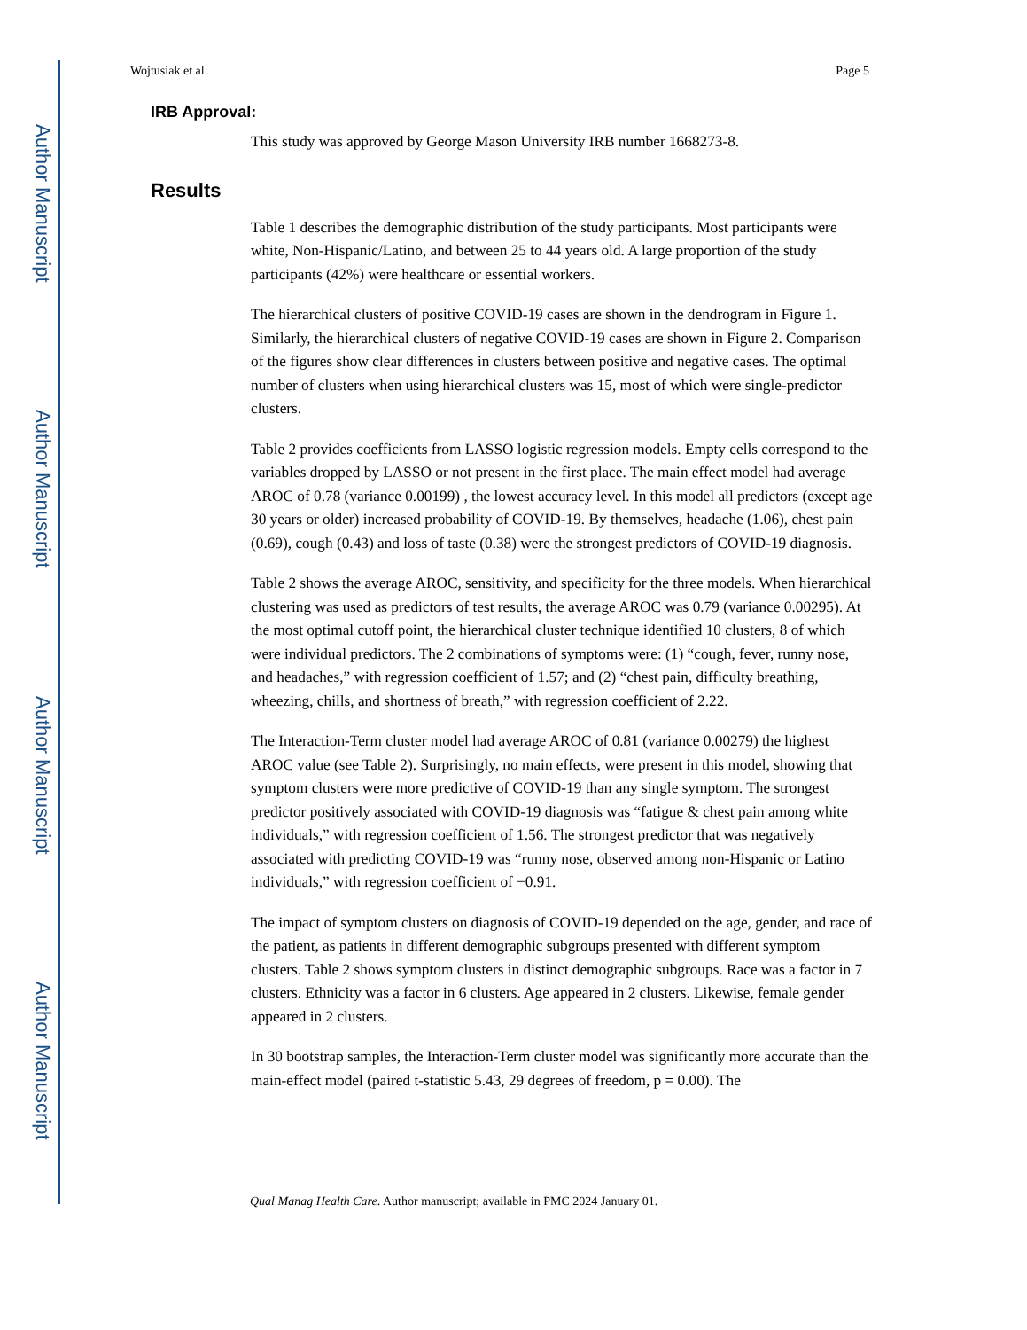Author Manuscript
Author Manuscript
Author Manuscript
Author Manuscript
Wojtusiak et al. Page 5
IRB Approval:
This study was approved by George Mason University IRB number 1668273-8.
Results
Table 1 describes the demographic distribution of the study participants. Most participants were white, Non-Hispanic/Latino, and between 25 to 44 years old. A large proportion of the study participants (42%) were healthcare or essential workers.
The hierarchical clusters of positive COVID-19 cases are shown in the dendrogram in Figure 1. Similarly, the hierarchical clusters of negative COVID-19 cases are shown in Figure 2. Comparison of the figures show clear differences in clusters between positive and negative cases. The optimal number of clusters when using hierarchical clusters was 15, most of which were single-predictor clusters.
Table 2 provides coefficients from LASSO logistic regression models. Empty cells correspond to the variables dropped by LASSO or not present in the first place. The main effect model had average AROC of 0.78 (variance 0.00199) , the lowest accuracy level. In this model all predictors (except age 30 years or older) increased probability of COVID-19. By themselves, headache (1.06), chest pain (0.69), cough (0.43) and loss of taste (0.38) were the strongest predictors of COVID-19 diagnosis.
Table 2 shows the average AROC, sensitivity, and specificity for the three models. When hierarchical clustering was used as predictors of test results, the average AROC was 0.79 (variance 0.00295). At the most optimal cutoff point, the hierarchical cluster technique identified 10 clusters, 8 of which were individual predictors. The 2 combinations of symptoms were: (1) “cough, fever, runny nose, and headaches,” with regression coefficient of 1.57; and (2) “chest pain, difficulty breathing, wheezing, chills, and shortness of breath,” with regression coefficient of 2.22.
The Interaction-Term cluster model had average AROC of 0.81 (variance 0.00279) the highest AROC value (see Table 2). Surprisingly, no main effects, were present in this model, showing that symptom clusters were more predictive of COVID-19 than any single symptom. The strongest predictor positively associated with COVID-19 diagnosis was “fatigue & chest pain among white individuals,” with regression coefficient of 1.56. The strongest predictor that was negatively associated with predicting COVID-19 was “runny nose, observed among non-Hispanic or Latino individuals,” with regression coefficient of −0.91.
The impact of symptom clusters on diagnosis of COVID-19 depended on the age, gender, and race of the patient, as patients in different demographic subgroups presented with different symptom clusters. Table 2 shows symptom clusters in distinct demographic subgroups. Race was a factor in 7 clusters. Ethnicity was a factor in 6 clusters. Age appeared in 2 clusters. Likewise, female gender appeared in 2 clusters.
In 30 bootstrap samples, the Interaction-Term cluster model was significantly more accurate than the main-effect model (paired t-statistic 5.43, 29 degrees of freedom, p = 0.00). The
Qual Manag Health Care. Author manuscript; available in PMC 2024 January 01.